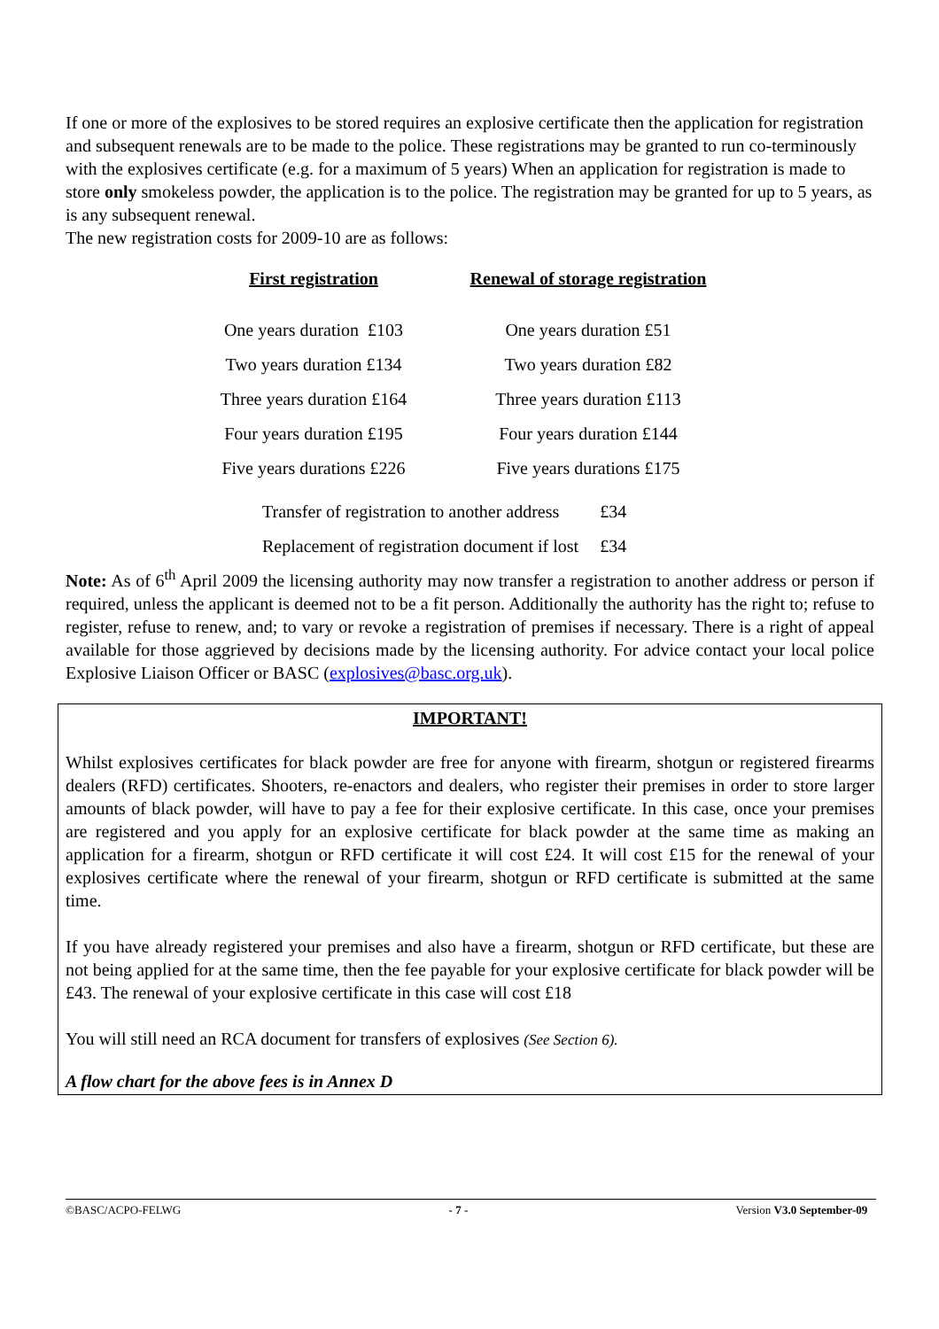If one or more of the explosives to be stored requires an explosive certificate then the application for registration and subsequent renewals are to be made to the police. These registrations may be granted to run co-terminously with the explosives certificate (e.g. for a maximum of 5 years) When an application for registration is made to store only smokeless powder, the application is to the police. The registration may be granted for up to 5 years, as is any subsequent renewal.
The new registration costs for 2009-10 are as follows:
| First registration | Renewal of storage registration |
| --- | --- |
| One years duration £103 | One years duration £51 |
| Two years duration £134 | Two years duration £82 |
| Three years duration £164 | Three years duration £113 |
| Four years duration £195 | Four years duration £144 |
| Five years durations £226 | Five years durations £175 |
| Transfer of registration to another address | £34 |
| Replacement of registration document if lost | £34 |
Note: As of 6<sup>th</sup> April 2009 the licensing authority may now transfer a registration to another address or person if required, unless the applicant is deemed not to be a fit person. Additionally the authority has the right to; refuse to register, refuse to renew, and; to vary or revoke a registration of premises if necessary. There is a right of appeal available for those aggrieved by decisions made by the licensing authority. For advice contact your local police Explosive Liaison Officer or BASC (explosives@basc.org.uk).
IMPORTANT!
Whilst explosives certificates for black powder are free for anyone with firearm, shotgun or registered firearms dealers (RFD) certificates. Shooters, re-enactors and dealers, who register their premises in order to store larger amounts of black powder, will have to pay a fee for their explosive certificate. In this case, once your premises are registered and you apply for an explosive certificate for black powder at the same time as making an application for a firearm, shotgun or RFD certificate it will cost £24. It will cost £15 for the renewal of your explosives certificate where the renewal of your firearm, shotgun or RFD certificate is submitted at the same time.
If you have already registered your premises and also have a firearm, shotgun or RFD certificate, but these are not being applied for at the same time, then the fee payable for your explosive certificate for black powder will be £43. The renewal of your explosive certificate in this case will cost £18
You will still need an RCA document for transfers of explosives (See Section 6).
A flow chart for the above fees is in Annex D
©BASC/ACPO-FELWG - 7 - Version V3.0 September-09